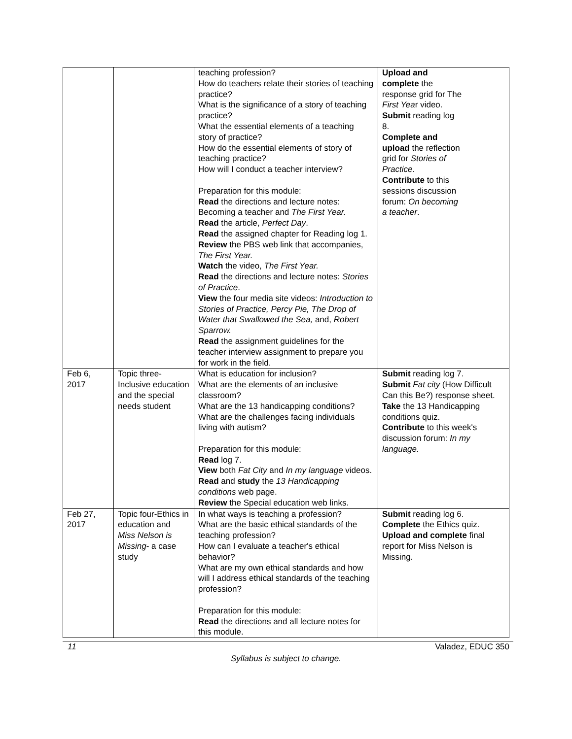| | | teaching profession? How do teachers relate their stories of teaching practice? What is the significance of a story of teaching practice? What the essential elements of a teaching story of practice? How do the essential elements of story of teaching practice? How will I conduct a teacher interview? Preparation for this module: Read the directions and lecture notes: Becoming a teacher and The First Year. Read the article, Perfect Day . Read the assigned chapter for Reading log 1. Review the PBS web link that accompanies, The First Year. Watch the video, The First Year. Read the directions and lecture notes: Stories of Practice . View the four media site videos: Introduction to Stories of Practice, Percy Pie, The Drop of Water that Swallowed the Sea, and, Robert Sparrow. Read the assignment guidelines for the teacher interview assignment to prepare you for work in the field. | Upload and complete the response grid for The First Yea r video. Submit reading log 8. Complete and upload the reflection grid for Stories of Practice . Contribute to this sessions discussion forum: On becoming a teacher . |
| Feb 6, 2017 | Topic three-Inclusive education and the special needs student | What is education for inclusion? What are the elements of an inclusive classroom? What are the 13 handicapping conditions? What are the challenges facing individuals living with autism? Preparation for this module: Read log 7. View both Fat City and In my language videos. Read and study the 13 Handicapping conditions web page. Review the Special education web links. | Submit reading log 7. Submit Fat city (How Difficult Can this Be?) response sheet. Take the 13 Handicapping conditions quiz. Contribute to this week's discussion forum: In my language. |
| Feb 27, 2017 | Topic four-Ethics in education and Miss Nelson is Missing - a case study | In what ways is teaching a profession? What are the basic ethical standards of the teaching profession? How can I evaluate a teacher's ethical behavior? What are my own ethical standards and how will I address ethical standards of the teaching profession? Preparation for this module: Read the directions and all lecture notes for this module. | Submit reading log 6. Complete the Ethics quiz. Upload and complete final report for Miss Nelson is Missing. |
11 Valadez, EDUC 350
Syllabus is subject to change.